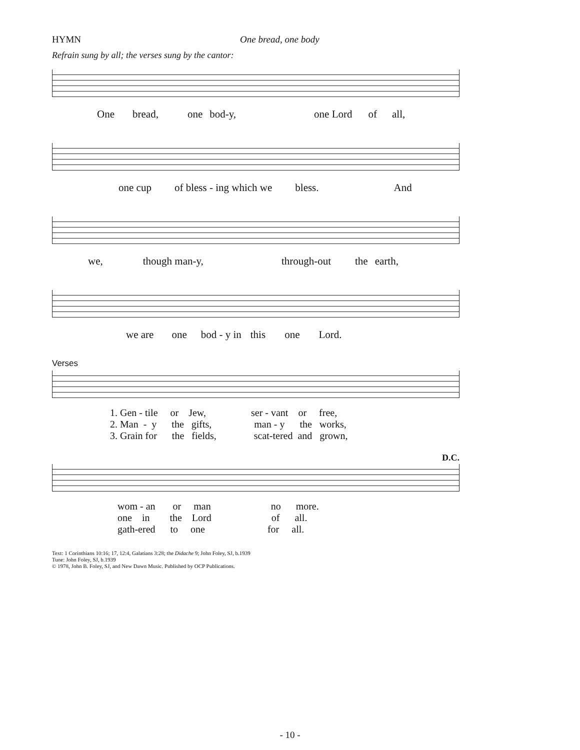HYMN One bread, one body
Refrain sung by all; the verses sung by the cantor:
One bread, one bod-y, one Lord of all,
one cup of bless - ing which we bless. And
we, though man-y, through-out the earth,
we are one bod - y in this one Lord.
Verses
1. Gen - tile or Jew, ser - vant or free,
2. Man - y the gifts, man - y the works,
3. Grain for the fields, scat-tered and grown,
D.C.
wom - an or man no more.
one in the Lord of all.
gath-ered to one for all.
Text: 1 Corinthians 10:16; 17, 12:4, Galatians 3:28; the Didache 9; John Foley, SJ, b.1939
Tune: John Foley, SJ, b.1939
© 1978, John B. Foley, SJ, and New Dawn Music. Published by OCP Publications.
- 10 -